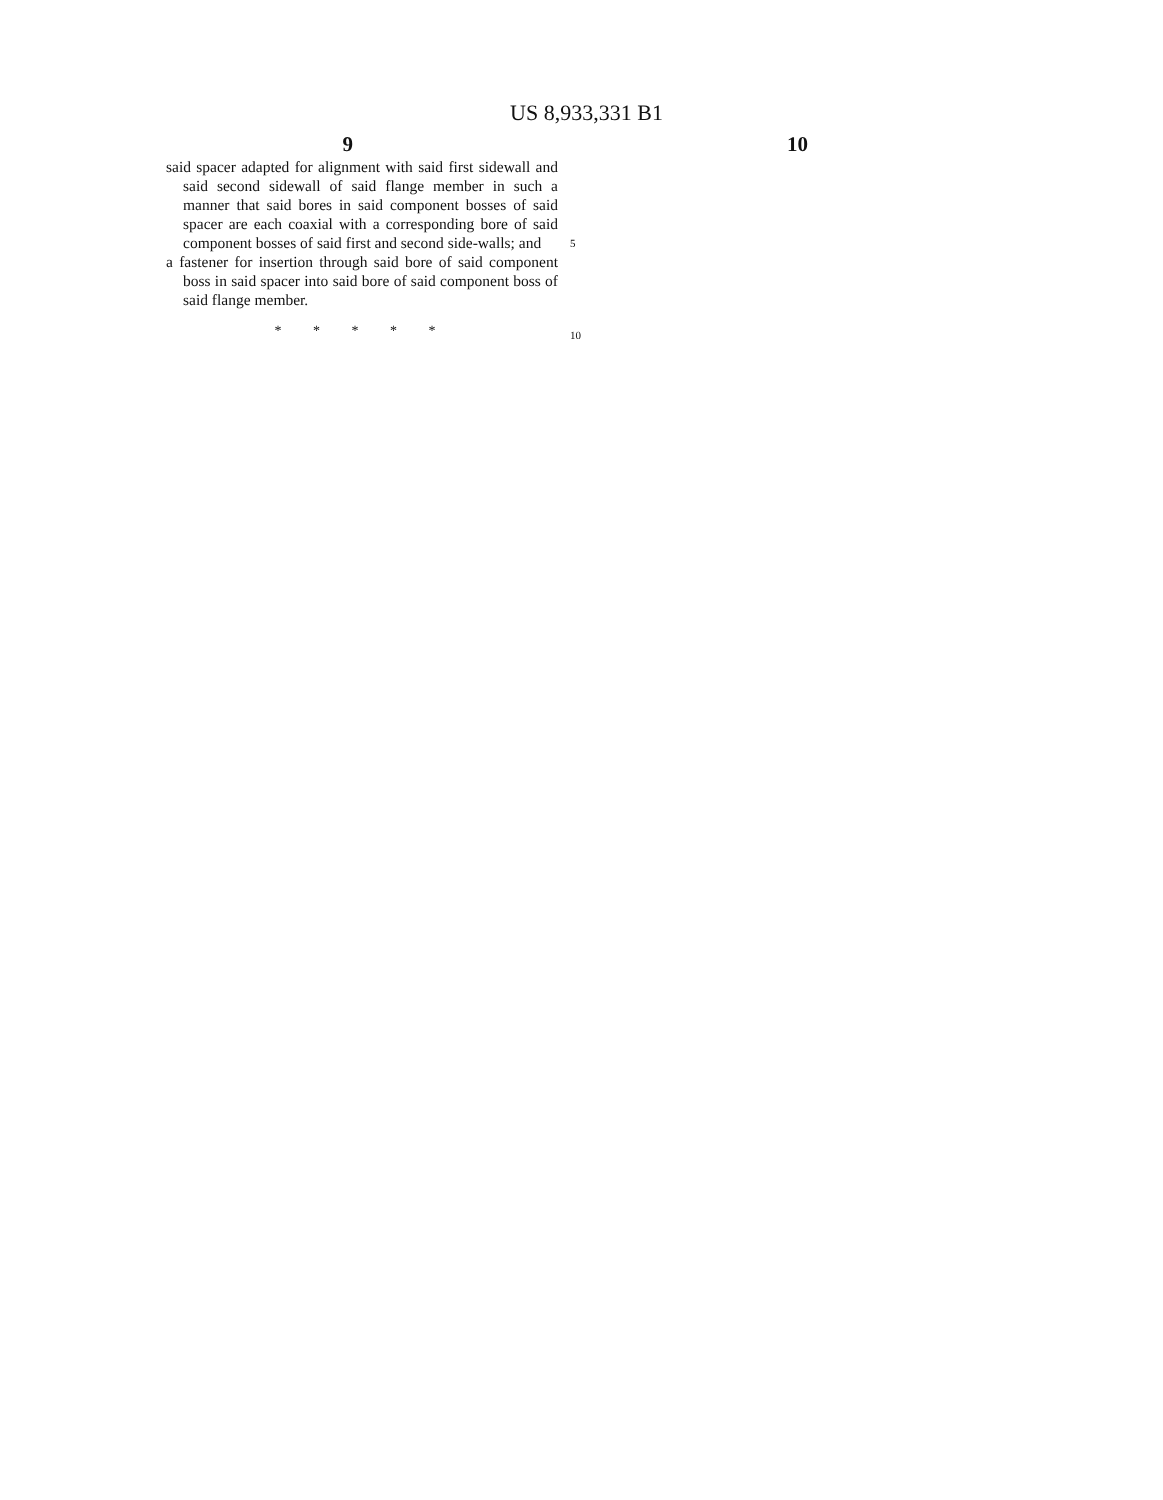US 8,933,331 B1
9 10
said spacer adapted for alignment with said first sidewall and said second sidewall of said flange member in such a manner that said bores in said component bosses of said spacer are each coaxial with a corresponding bore of said component bosses of said first and second side-walls; and
a fastener for insertion through said bore of said component boss in said spacer into said bore of said component boss of said flange member.
* * * * *
5
10